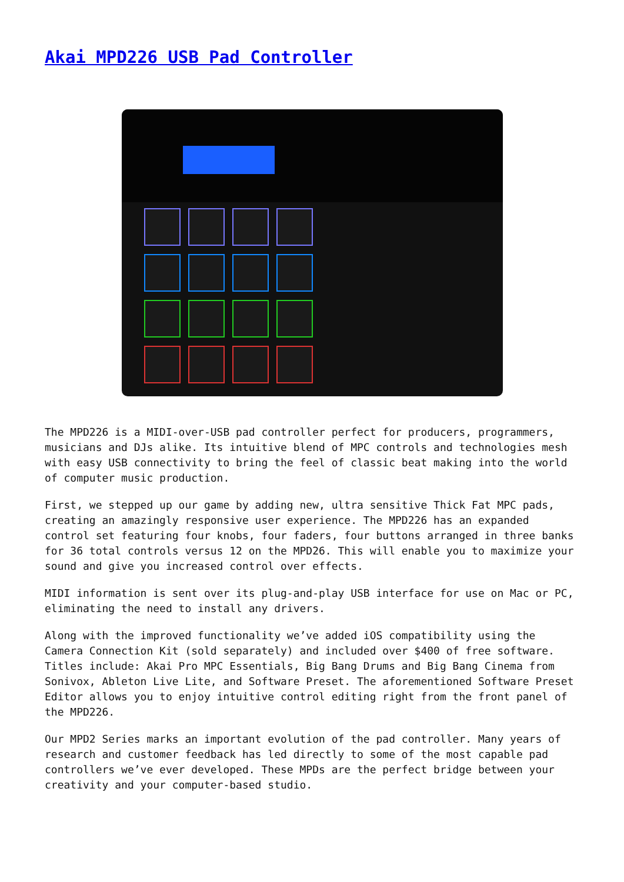Akai MPD226 USB Pad Controller
The MPD226 is a MIDI-over-USB pad controller perfect for producers, programmers, musicians and DJs alike. Its intuitive blend of MPC controls and technologies mesh with easy USB connectivity to bring the feel of classic beat making into the world of computer music production.
First, we stepped up our game by adding new, ultra sensitive Thick Fat MPC pads, creating an amazingly responsive user experience. The MPD226 has an expanded control set featuring four knobs, four faders, four buttons arranged in three banks for 36 total controls versus 12 on the MPD26. This will enable you to maximize your sound and give you increased control over effects.
MIDI information is sent over its plug-and-play USB interface for use on Mac or PC, eliminating the need to install any drivers.
Along with the improved functionality we’ve added iOS compatibility using the Camera Connection Kit (sold separately) and included over $400 of free software. Titles include: Akai Pro MPC Essentials, Big Bang Drums and Big Bang Cinema from Sonivox, Ableton Live Lite, and Software Preset. The aforementioned Software Preset Editor allows you to enjoy intuitive control editing right from the front panel of the MPD226.
Our MPD2 Series marks an important evolution of the pad controller. Many years of research and customer feedback has led directly to some of the most capable pad controllers we’ve ever developed. These MPDs are the perfect bridge between your creativity and your computer-based studio.